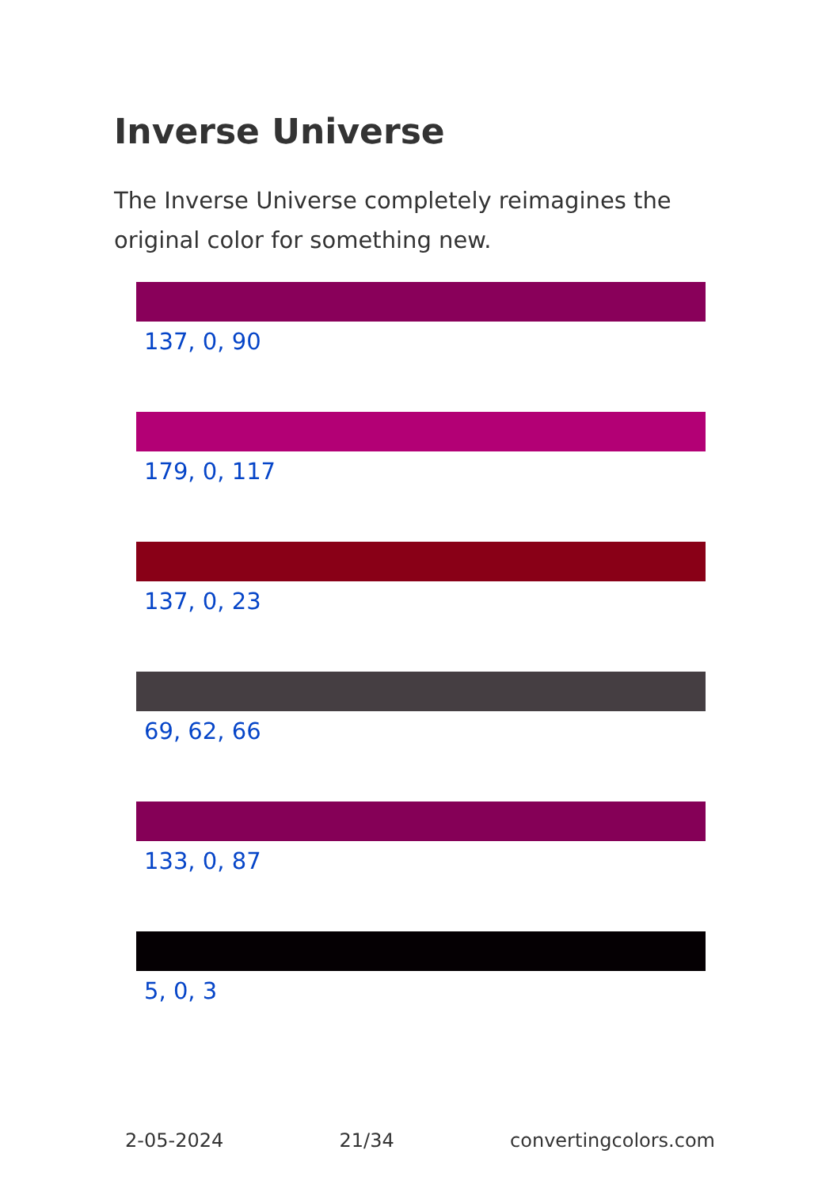Inverse Universe
The Inverse Universe completely reimagines the original color for something new.
137, 0, 90
179, 0, 117
137, 0, 23
69, 62, 66
133, 0, 87
5, 0, 3
2-05-2024 21/34 convertingcolors.com